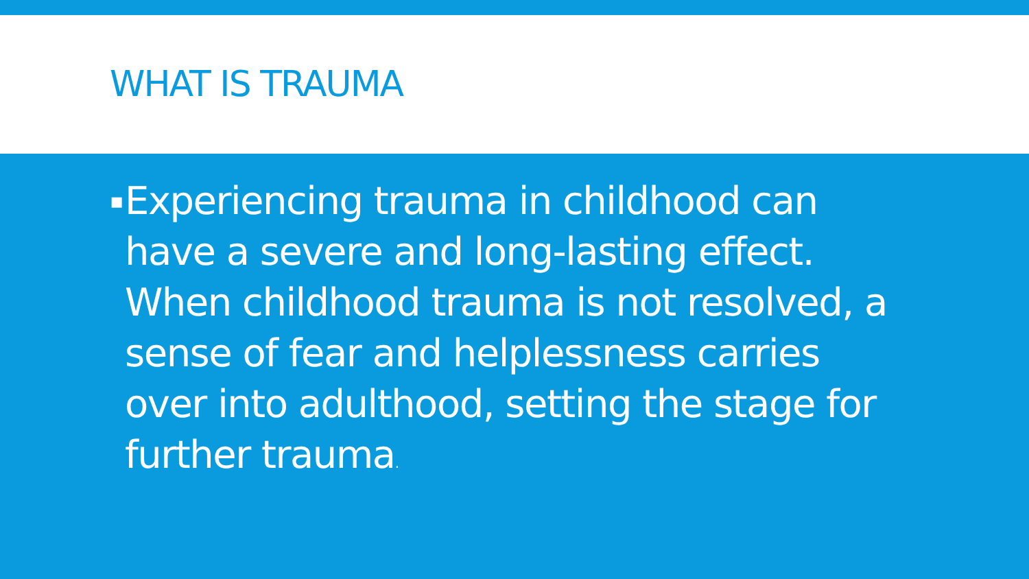WHAT IS TRAUMA
▪ Experiencing trauma in childhood can have a severe and long-lasting effect. When childhood trauma is not resolved, a sense of fear and helplessness carries over into adulthood, setting the stage for further trauma.